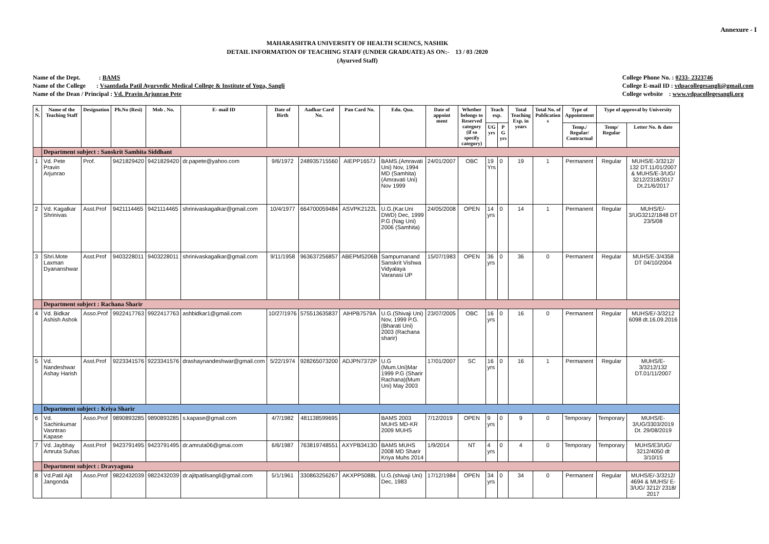Annexure - I
MAHARASHTRA UNIVERSITY OF HEALTH SCIENCS, NASHIK
DETAIL INFORMATION OF TEACHING STAFF (UNDER GRADUATE) AS ON:- 13 / 03 /2020
(Ayurved Staff)
Name of the Dept. : BAMS
Name of the College : Vsantdada Patil Ayurvedic Medical College & Institute of Yoga, Sangli
Name of the Dean / Principal : Vd. Pravin Arjunrao Pete
College Phone No. : 0233- 2323746
College E-mail ID : vdpacollegesangli@gmail.com
College website : www.vdpacollegesangli.org
| S. N. | Name of the Teaching Staff | Designation | Ph.No (Resi) | Mob . No. | E- mail ID | Date of Birth | Aadhar Card No. | Pan Card No. | Edu. Qua. | Date of appoint ment | Whether belongs to Reserved category (if so specify category) | Teach exp. | | Total Teaching Exp. in years | Total No. of Publication s | Type of Appointment | Type of approval by University | |
| --- | --- | --- | --- | --- | --- | --- | --- | --- | --- | --- | --- | --- | --- | --- | --- | --- | --- | --- |
| | | | | | | | | | | | | UG yrs | P G yrs | | | Temp./ Regular/ Contractual | Temp/ Regular | Letter No. & date |
| | Department subject : Sanskrit Samhita Siddhant | | | | | | | | | | | | | | | | | |
| 1 | Vd. Pete Pravin Arjunrao | Prof. | 9421829420 | 9421829420 | dr.papete@yahoo.com | 9/6/1972 | 248935715560 | AIEPP1657J | BAMS.(Amravati Uni) Nov, 1994 MD (Samhita)(Amravati Uni) Nov 1999 | 24/01/2007 | OBC | 19 Yrs | 0 | 19 | 1 | Permanent | Regular | MUHS/E-3/3212/ 132 DT.11/01/2007 & MUHS/E-3/UG/ 3212/2318/2017 Dt.21/6/2017 |
| 2 | Vd. Kagalkar Shrinivas | Asst.Prof | 9421114465 | 9421114465 | shrinivaskagalkar@gmail.com | 10/4/1977 | 664700059484 | ASVPK2122L | U.G.(Kar.Uni DWD) Dec, 1999 P.G (Nag Uni) 2006 (Samhita) | 24/05/2008 | OPEN | 14 yrs | 0 | 14 | 1 | Permanent | Regular | MUHS/E/- 3/UG3212/1848 DT 23/5/08 |
| 3 | Shri.Mote Laxman Dyananshwar | Asst.Prof | 9403228011 | 9403228011 | shrinivaskagalkar@gmail.com | 9/11/1958 | 963637256857 | ABEPM5206B | Sampurnanand Sanskrit Vishwa Vidyalaya Varanasi UP | 15/07/1983 | OPEN | 36 yrs | 0 | 36 | 0 | Permanent | Regular | MUHS/E-3/4358 DT 04/10/2004 |
| | Department subject : Rachana Sharir | | | | | | | | | | | | | | | | | |
| 4 | Vd. Bidkar Ashish Ashok | Asso.Prof | 9922417763 | 9922417763 | ashbidkar1@gmail.com | 10/27/1976 | 575513635837 | AIHPB7579A | U.G.(Shivaji Uni) Nov, 1999 P.G.(Bharati Uni) 2003 (Rachana sharir) | 23/07/2005 | OBC | 16 yrs | 0 | 16 | 0 | Permanent | Regular | MUHS/E/-3/3212 6098 dt.16.09.2016 |
| 5 | Vd. Nandeshwar Ashay Harish | Asst.Prof | 9223341576 | 9223341576 | drashaynandeshwar@gmail.com | 5/22/1974 | 928265073200 | ADJPN7372P | U.G (Mum.Uni)Mar 1999 P.G (Sharir Rachana)(Mum Uni) May 2003 | 17/01/2007 | SC | 16 yrs | 0 | 16 | 1 | Permanent | Regular | MUHS/E-3/3212/132 DT.01/11/2007 |
| | Department subject : Kriya Sharir | | | | | | | | | | | | | | | | | |
| 6 | Vd. Sachinkumar Vasntrao Kapase | Asso.Prof | 9890893285 | 9890893285 | s.kapase@gmail.com | 4/7/1982 | 481138599695 | | BAMS 2003 MUHS MD-KR 2009 MUHS | 7/12/2019 | OPEN | 9 yrs | 0 | 9 | 0 | Temporary | Temporary | MUHS/E- 3/UG/3303/2019 Dt. 29/08/2019 |
| 7 | Vd. Jaybhay Amruta Suhas | Asst.Prof | 9423791495 | 9423791495 | dr.amruta06@gmai.com | 6/6/1987 | 763819748551 | AXYPB3413D | BAMS MUHS 2008 MD Sharir Kriya Muhs 2014 | 1/9/2014 | NT | 4 yrs | 0 | 4 | 0 | Temporary | Temporary | MUHS/E3/UG/ 3212/4050 dt 3/10/15 |
| | Department subject : Dravyaguna | | | | | | | | | | | | | | | | | |
| 8 | Vd.Patil Ajit Jangonda | Asso.Prof | 9822432039 | 9822432039 | dr.ajitpatilsangli@gmail.com | 5/1/1961 | 330863256267 | AKXPP5088L | U.G.(shivaji Uni) Dec, 1983 | 17/12/1984 | OPEN | 34 yrs | 0 | 34 | 0 | Permanent | Regular | MUHS/E/-3/3212/ 4694 & MUHS/ E-3/UG/ 3212/ 2318/ 2017 |